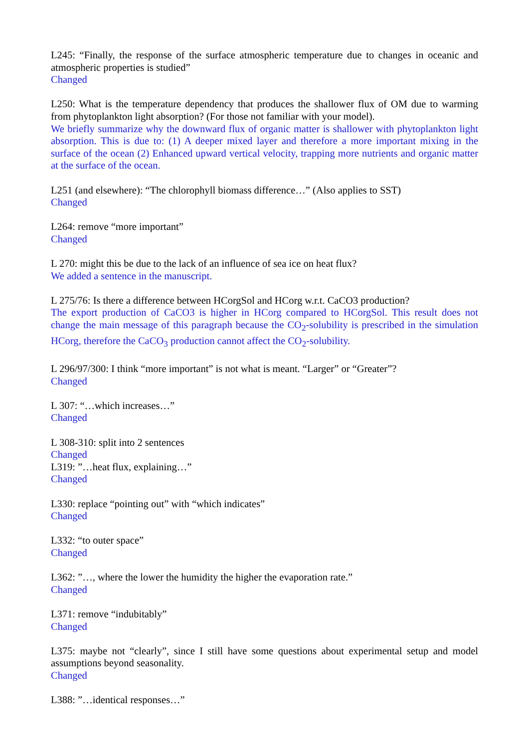L245: “Finally, the response of the surface atmospheric temperature due to changes in oceanic and atmospheric properties is studied”
Changed
L250: What is the temperature dependency that produces the shallower flux of OM due to warming from phytoplankton light absorption? (For those not familiar with your model).
We briefly summarize why the downward flux of organic matter is shallower with phytoplankton light absorption. This is due to: (1) A deeper mixed layer and therefore a more important mixing in the surface of the ocean (2) Enhanced upward vertical velocity, trapping more nutrients and organic matter at the surface of the ocean.
L251 (and elsewhere): “The chlorophyll biomass difference…” (Also applies to SST)
Changed
L264: remove “more important”
Changed
L 270: might this be due to the lack of an influence of sea ice on heat flux?
We added a sentence in the manuscript.
L 275/76: Is there a difference between HCorgSol and HCorg w.r.t. CaCO3 production?
The export production of CaCO3 is higher in HCorg compared to HCorgSol. This result does not change the main message of this paragraph because the CO<sub>2</sub>-solubility is prescribed in the simulation HCorg, therefore the CaCO<sub>3</sub> production cannot affect the CO<sub>2</sub>-solubility.
L 296/97/300: I think “more important” is not what is meant. “Larger” or “Greater”?
Changed
L 307: “…which increases…”
Changed
L 308-310: split into 2 sentences
Changed
L319: ”…heat flux, explaining…”
Changed
L330: replace “pointing out” with “which indicates”
Changed
L332: “to outer space”
Changed
L362: ”…, where the lower the humidity the higher the evaporation rate.”
Changed
L371: remove “indubitably”
Changed
L375: maybe not “clearly”, since I still have some questions about experimental setup and model assumptions beyond seasonality.
Changed
L388: ”…identical responses…”